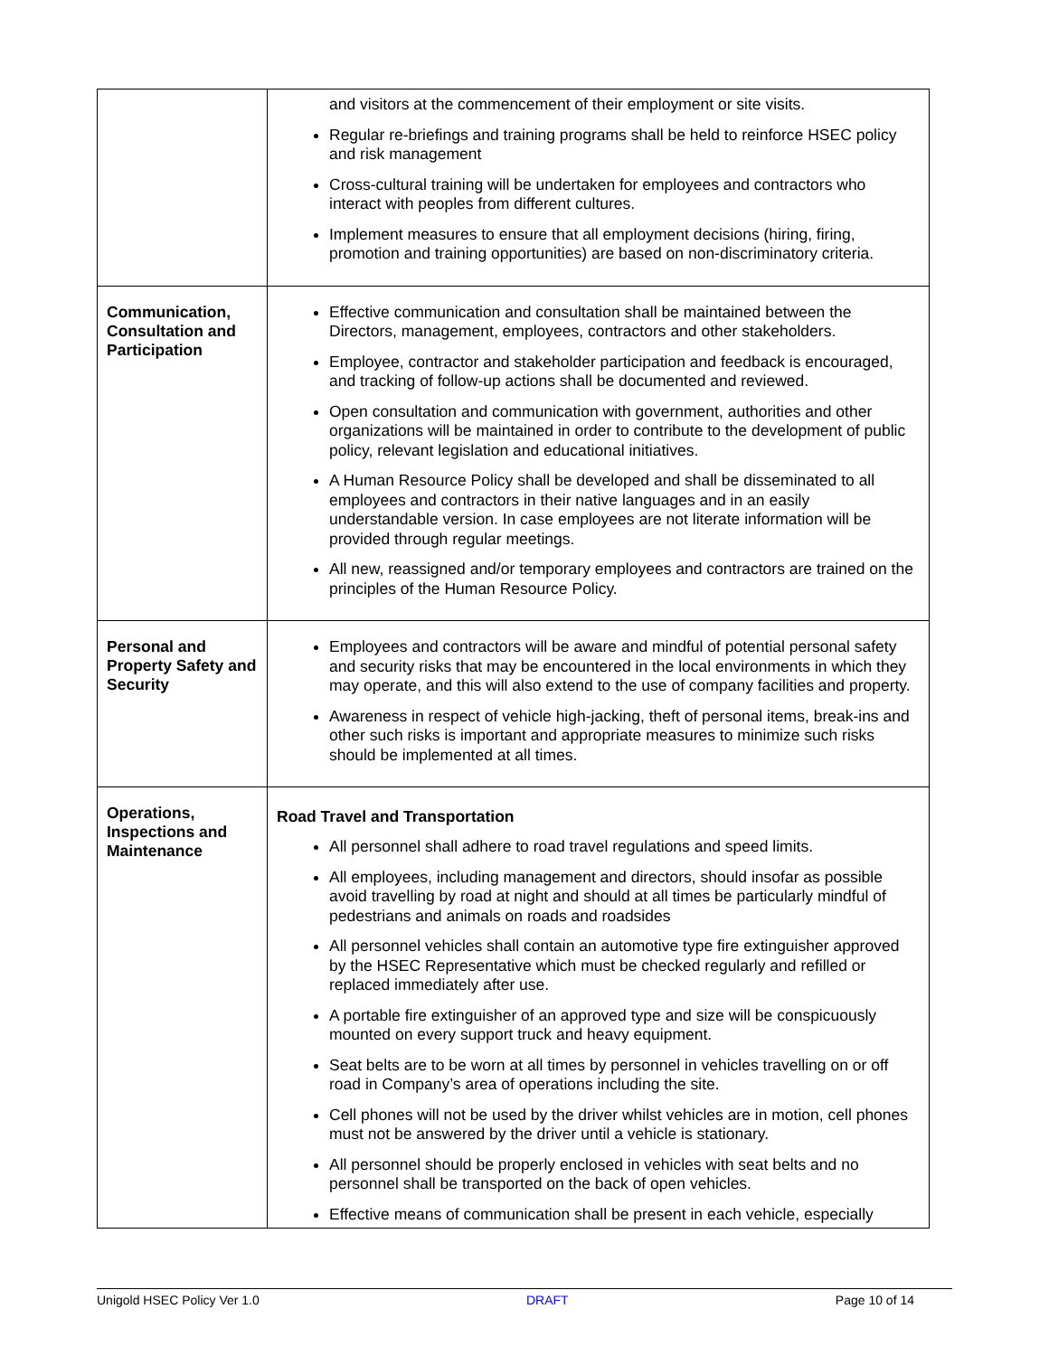| | and visitors at the commencement of their employment or site visits. Regular re-briefings and training programs shall be held to reinforce HSEC policy and risk management Cross-cultural training will be undertaken for employees and contractors who interact with peoples from different cultures. Implement measures to ensure that all employment decisions (hiring, firing, promotion and training opportunities) are based on non-discriminatory criteria. |
| Communication, Consultation and Participation | Effective communication and consultation shall be maintained between the Directors, management, employees, contractors and other stakeholders. Employee, contractor and stakeholder participation and feedback is encouraged, and tracking of follow-up actions shall be documented and reviewed. Open consultation and communication with government, authorities and other organizations will be maintained in order to contribute to the development of public policy, relevant legislation and educational initiatives. A Human Resource Policy shall be developed and shall be disseminated to all employees and contractors in their native languages and in an easily understandable version. In case employees are not literate information will be provided through regular meetings. All new, reassigned and/or temporary employees and contractors are trained on the principles of the Human Resource Policy. |
| Personal and Property Safety and Security | Employees and contractors will be aware and mindful of potential personal safety and security risks that may be encountered in the local environments in which they may operate, and this will also extend to the use of company facilities and property. Awareness in respect of vehicle high-jacking, theft of personal items, break-ins and other such risks is important and appropriate measures to minimize such risks should be implemented at all times. |
| Operations, Inspections and Maintenance | Road Travel and Transportation All personnel shall adhere to road travel regulations and speed limits. All employees, including management and directors, should insofar as possible avoid travelling by road at night and should at all times be particularly mindful of pedestrians and animals on roads and roadsides All personnel vehicles shall contain an automotive type fire extinguisher approved by the HSEC Representative which must be checked regularly and refilled or replaced immediately after use. A portable fire extinguisher of an approved type and size will be conspicuously mounted on every support truck and heavy equipment. Seat belts are to be worn at all times by personnel in vehicles travelling on or off road in Company’s area of operations including the site. Cell phones will not be used by the driver whilst vehicles are in motion, cell phones must not be answered by the driver until a vehicle is stationary. All personnel should be properly enclosed in vehicles with seat belts and no personnel shall be transported on the back of open vehicles. Effective means of communication shall be present in each vehicle, especially |
Unigold HSEC Policy Ver 1.0 DRAFT Page 10 of 14